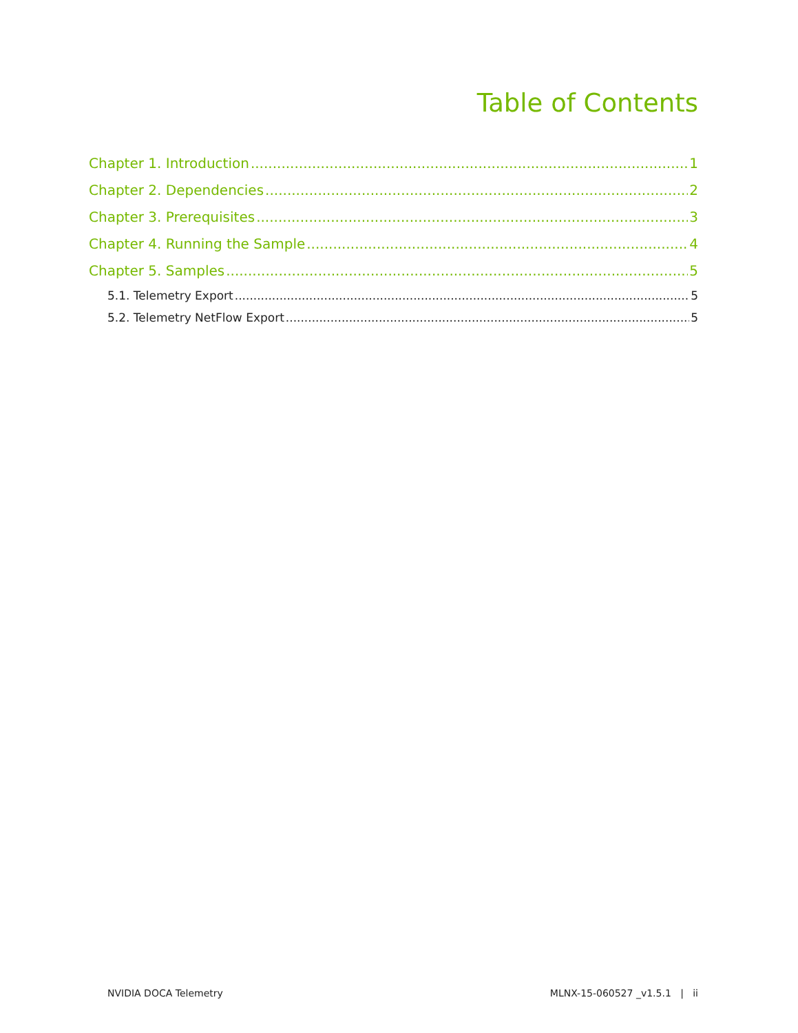Table of Contents
Chapter 1. Introduction 1
Chapter 2. Dependencies 2
Chapter 3. Prerequisites 3
Chapter 4. Running the Sample 4
Chapter 5. Samples 5
5.1. Telemetry Export 5
5.2. Telemetry NetFlow Export 5
NVIDIA DOCA Telemetry MLNX-15-060527 _v1.5.1 | ii